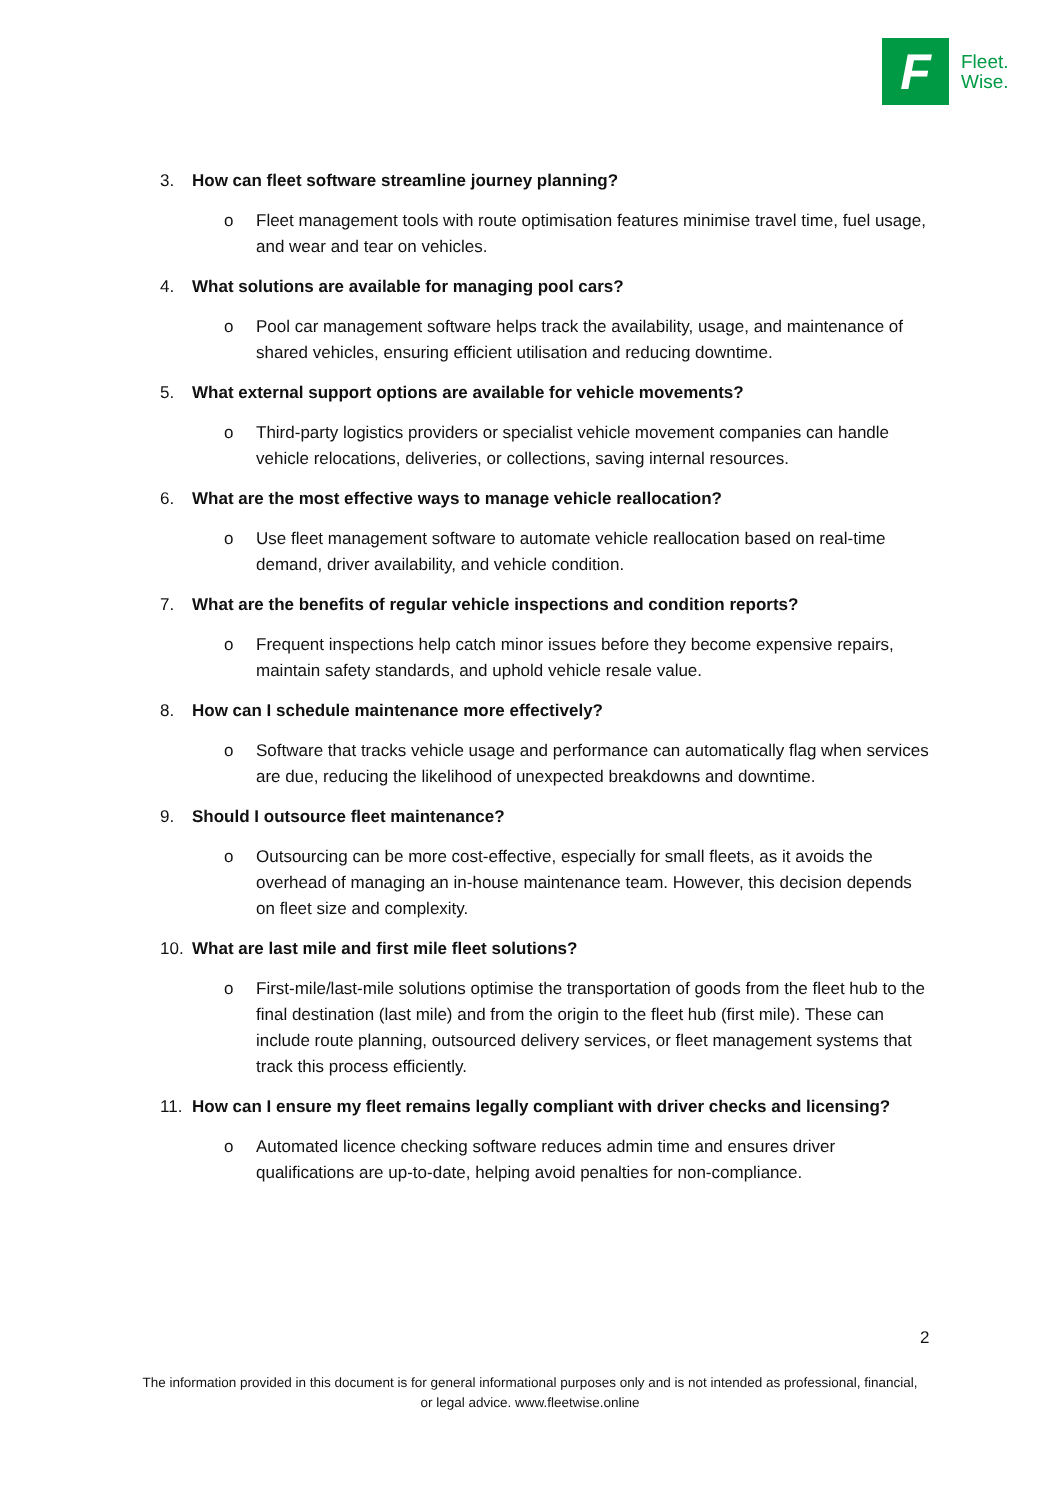F
Fleet.
Wise.
3. How can fleet software streamline journey planning?
o Fleet management tools with route optimisation features minimise travel time, fuel usage, and wear and tear on vehicles.
4. What solutions are available for managing pool cars?
o Pool car management software helps track the availability, usage, and maintenance of shared vehicles, ensuring efficient utilisation and reducing downtime.
5. What external support options are available for vehicle movements?
o Third-party logistics providers or specialist vehicle movement companies can handle vehicle relocations, deliveries, or collections, saving internal resources.
6. What are the most effective ways to manage vehicle reallocation?
o Use fleet management software to automate vehicle reallocation based on real-time demand, driver availability, and vehicle condition.
7. What are the benefits of regular vehicle inspections and condition reports?
o Frequent inspections help catch minor issues before they become expensive repairs, maintain safety standards, and uphold vehicle resale value.
8. How can I schedule maintenance more effectively?
o Software that tracks vehicle usage and performance can automatically flag when services are due, reducing the likelihood of unexpected breakdowns and downtime.
9. Should I outsource fleet maintenance?
o Outsourcing can be more cost-effective, especially for small fleets, as it avoids the overhead of managing an in-house maintenance team. However, this decision depends on fleet size and complexity.
10. What are last mile and first mile fleet solutions?
o First-mile/last-mile solutions optimise the transportation of goods from the fleet hub to the final destination (last mile) and from the origin to the fleet hub (first mile). These can include route planning, outsourced delivery services, or fleet management systems that track this process efficiently.
11. How can I ensure my fleet remains legally compliant with driver checks and licensing?
o Automated licence checking software reduces admin time and ensures driver qualifications are up-to-date, helping avoid penalties for non-compliance.
2
The information provided in this document is for general informational purposes only and is not intended as professional, financial, or legal advice. www.fleetwise.online